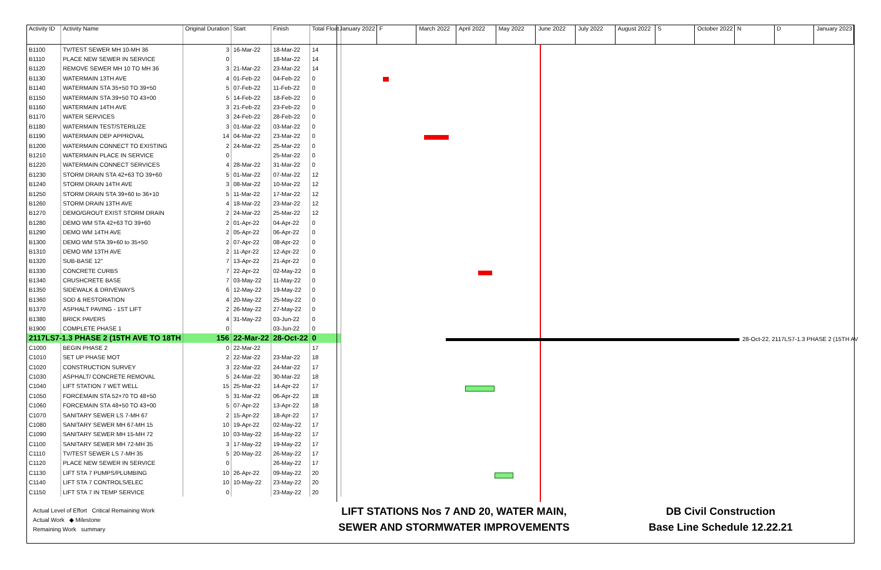| Activity ID | Activity Name | Original Duration | Start | Finish | Total Float |
| --- | --- | --- | --- | --- | --- |
| B1100 | TV/TEST SEWER MH 10-MH 36 | 3 | 16-Mar-22 | 18-Mar-22 | 14 |
| B1110 | PLACE NEW SEWER IN SERVICE | 0 | | 18-Mar-22 | 14 |
| B1120 | REMOVE SEWER MH 10 TO MH 36 | 3 | 21-Mar-22 | 23-Mar-22 | 14 |
| B1130 | WATERMAIN 13TH AVE | 4 | 01-Feb-22 | 04-Feb-22 | 0 |
| B1140 | WATERMAIN STA 35+50 TO 39+50 | 5 | 07-Feb-22 | 11-Feb-22 | 0 |
| B1150 | WATERMAIN STA 39+50 TO 43+00 | 5 | 14-Feb-22 | 18-Feb-22 | 0 |
| B1160 | WATERMAIN 14TH AVE | 3 | 21-Feb-22 | 23-Feb-22 | 0 |
| B1170 | WATER SERVICES | 3 | 24-Feb-22 | 28-Feb-22 | 0 |
| B1180 | WATERMAIN TEST/STERILIZE | 3 | 01-Mar-22 | 03-Mar-22 | 0 |
| B1190 | WATERMAIN DEP APPROVAL | 14 | 04-Mar-22 | 23-Mar-22 | 0 |
| B1200 | WATERMAIN CONNECT TO EXISTING | 2 | 24-Mar-22 | 25-Mar-22 | 0 |
| B1210 | WATERMAIN PLACE IN SERVICE | 0 | | 25-Mar-22 | 0 |
| B1220 | WATERMAIN CONNECT SERVICES | 4 | 28-Mar-22 | 31-Mar-22 | 0 |
| B1230 | STORM DRAIN STA 42+63 TO 39+60 | 5 | 01-Mar-22 | 07-Mar-22 | 12 |
| B1240 | STORM DRAIN 14TH AVE | 3 | 08-Mar-22 | 10-Mar-22 | 12 |
| B1250 | STORM DRAIN STA 39+60 to 36+10 | 5 | 11-Mar-22 | 17-Mar-22 | 12 |
| B1260 | STORM DRAIN 13TH AVE | 4 | 18-Mar-22 | 23-Mar-22 | 12 |
| B1270 | DEMO/GROUT EXIST STORM DRAIN | 2 | 24-Mar-22 | 25-Mar-22 | 12 |
| B1280 | DEMO WM STA 42+63 TO 39+60 | 2 | 01-Apr-22 | 04-Apr-22 | 0 |
| B1290 | DEMO WM 14TH AVE | 2 | 05-Apr-22 | 06-Apr-22 | 0 |
| B1300 | DEMO WM STA 39+60 to 35+50 | 2 | 07-Apr-22 | 08-Apr-22 | 0 |
| B1310 | DEMO WM 13TH AVE | 2 | 11-Apr-22 | 12-Apr-22 | 0 |
| B1320 | SUB-BASE 12" | 7 | 13-Apr-22 | 21-Apr-22 | 0 |
| B1330 | CONCRETE CURBS | 7 | 22-Apr-22 | 02-May-22 | 0 |
| B1340 | CRUSHCRETE BASE | 7 | 03-May-22 | 11-May-22 | 0 |
| B1350 | SIDEWALK & DRIVEWAYS | 6 | 12-May-22 | 19-May-22 | 0 |
| B1360 | SOD & RESTORATION | 4 | 20-May-22 | 25-May-22 | 0 |
| B1370 | ASPHALT PAVING - 1ST LIFT | 2 | 26-May-22 | 27-May-22 | 0 |
| B1380 | BRICK PAVERS | 4 | 31-May-22 | 03-Jun-22 | 0 |
| B1900 | COMPLETE PHASE 1 | 0 | | 03-Jun-22 | 0 |
| 2117LS7-1.3 PHASE 2 (15TH AVE TO 18TH | | 156 | 22-Mar-22 | 28-Oct-22 | 0 |
| C1000 | BEGIN PHASE 2 | 0 | 22-Mar-22 | | 17 |
| C1010 | SET UP PHASE MOT | 2 | 22-Mar-22 | 23-Mar-22 | 18 |
| C1020 | CONSTRUCTION SURVEY | 3 | 22-Mar-22 | 24-Mar-22 | 17 |
| C1030 | ASPHALT/ CONCRETE REMOVAL | 5 | 24-Mar-22 | 30-Mar-22 | 18 |
| C1040 | LIFT STATION 7 WET WELL | 15 | 25-Mar-22 | 14-Apr-22 | 17 |
| C1050 | FORCEMAIN STA 52+70 TO 48+50 | 5 | 31-Mar-22 | 06-Apr-22 | 18 |
| C1060 | FORCEMAIN STA 48+50 TO 43+00 | 5 | 07-Apr-22 | 13-Apr-22 | 18 |
| C1070 | SANITARY SEWER LS 7-MH 67 | 2 | 15-Apr-22 | 18-Apr-22 | 17 |
| C1080 | SANITARY SEWER MH 67-MH 15 | 10 | 19-Apr-22 | 02-May-22 | 17 |
| C1090 | SANITARY SEWER MH 15-MH 72 | 10 | 03-May-22 | 16-May-22 | 17 |
| C1100 | SANITARY SEWER MH 72-MH 35 | 3 | 17-May-22 | 19-May-22 | 17 |
| C1110 | TV/TEST SEWER LS 7-MH 35 | 5 | 20-May-22 | 26-May-22 | 17 |
| C1120 | PLACE NEW SEWER IN SERVICE | 0 | | 26-May-22 | 17 |
| C1130 | LIFT STA 7 PUMPS/PLUMBING | 10 | 26-Apr-22 | 09-May-22 | 20 |
| C1140 | LIFT STA 7 CONTROLS/ELEC | 10 | 10-May-22 | 23-May-22 | 20 |
| C1150 | LIFT STA 7 IN TEMP SERVICE | 0 | | 23-May-22 | 20 |
January 2022 F March 2022 April 2022 May 2022 June 2022 July 2022 August 2022 S October 2022 N D January 2023
28-Oct-22, 2117LS7-1.3 PHASE 2 (15TH AV
Actual Level of Effort Critical Remaining Work
Actual Work ◆ Milestone
Remaining Work summary
LIFT STATIONS Nos 7 AND 20, WATER MAIN,
SEWER AND STORMWATER IMPROVEMENTS
DB Civil Construction
Base Line Schedule 12.22.21